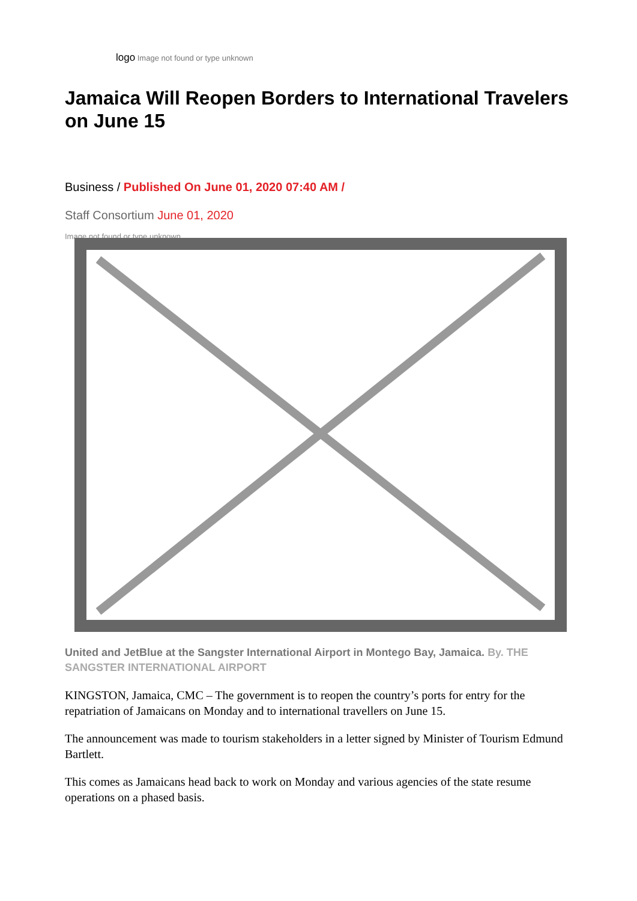logo Image not found or type unknown
Jamaica Will Reopen Borders to International Travelers on June 15
Business / Published On June 01, 2020 07:40 AM /
Staff Consortium June 01, 2020
Image not found or type unknown
United and JetBlue at the Sangster International Airport in Montego Bay, Jamaica. By. THE SANGSTER INTERNATIONAL AIRPORT
KINGSTON, Jamaica, CMC – The government is to reopen the country’s ports for entry for the repatriation of Jamaicans on Monday and to international travellers on June 15.
The announcement was made to tourism stakeholders in a letter signed by Minister of Tourism Edmund Bartlett.
This comes as Jamaicans head back to work on Monday and various agencies of the state resume operations on a phased basis.